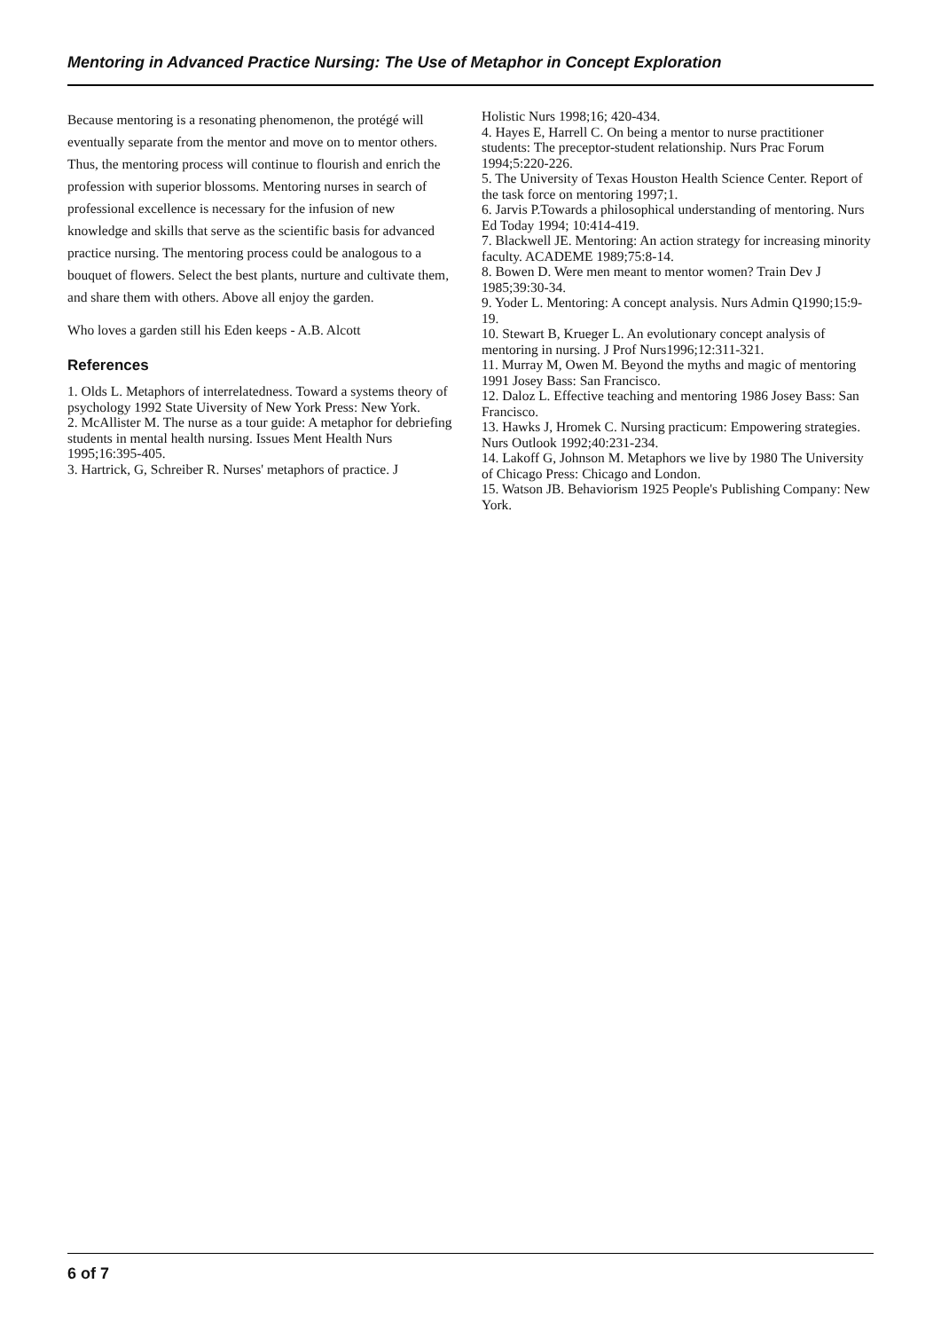Mentoring in Advanced Practice Nursing: The Use of Metaphor in Concept Exploration
Because mentoring is a resonating phenomenon, the protégé will eventually separate from the mentor and move on to mentor others. Thus, the mentoring process will continue to flourish and enrich the profession with superior blossoms. Mentoring nurses in search of professional excellence is necessary for the infusion of new knowledge and skills that serve as the scientific basis for advanced practice nursing. The mentoring process could be analogous to a bouquet of flowers. Select the best plants, nurture and cultivate them, and share them with others. Above all enjoy the garden.
Who loves a garden still his Eden keeps - A.B. Alcott
References
1. Olds L. Metaphors of interrelatedness. Toward a systems theory of psychology 1992 State Uiversity of New York Press: New York.
2. McAllister M. The nurse as a tour guide: A metaphor for debriefing students in mental health nursing. Issues Ment Health Nurs 1995;16:395-405.
3. Hartrick, G, Schreiber R. Nurses' metaphors of practice. J
Holistic Nurs 1998;16; 420-434.
4. Hayes E, Harrell C. On being a mentor to nurse practitioner students: The preceptor-student relationship. Nurs Prac Forum 1994;5:220-226.
5. The University of Texas Houston Health Science Center. Report of the task force on mentoring 1997;1.
6. Jarvis P.Towards a philosophical understanding of mentoring. Nurs Ed Today 1994; 10:414-419.
7. Blackwell JE. Mentoring: An action strategy for increasing minority faculty. ACADEME 1989;75:8-14.
8. Bowen D. Were men meant to mentor women? Train Dev J 1985;39:30-34.
9. Yoder L. Mentoring: A concept analysis. Nurs Admin Q1990;15:9-19.
10. Stewart B, Krueger L. An evolutionary concept analysis of mentoring in nursing. J Prof Nurs1996;12:311-321.
11. Murray M, Owen M. Beyond the myths and magic of mentoring 1991 Josey Bass: San Francisco.
12. Daloz L. Effective teaching and mentoring 1986 Josey Bass: San Francisco.
13. Hawks J, Hromek C. Nursing practicum: Empowering strategies. Nurs Outlook 1992;40:231-234.
14. Lakoff G, Johnson M. Metaphors we live by 1980 The University of Chicago Press: Chicago and London.
15. Watson JB. Behaviorism 1925 People's Publishing Company: New York.
6 of 7